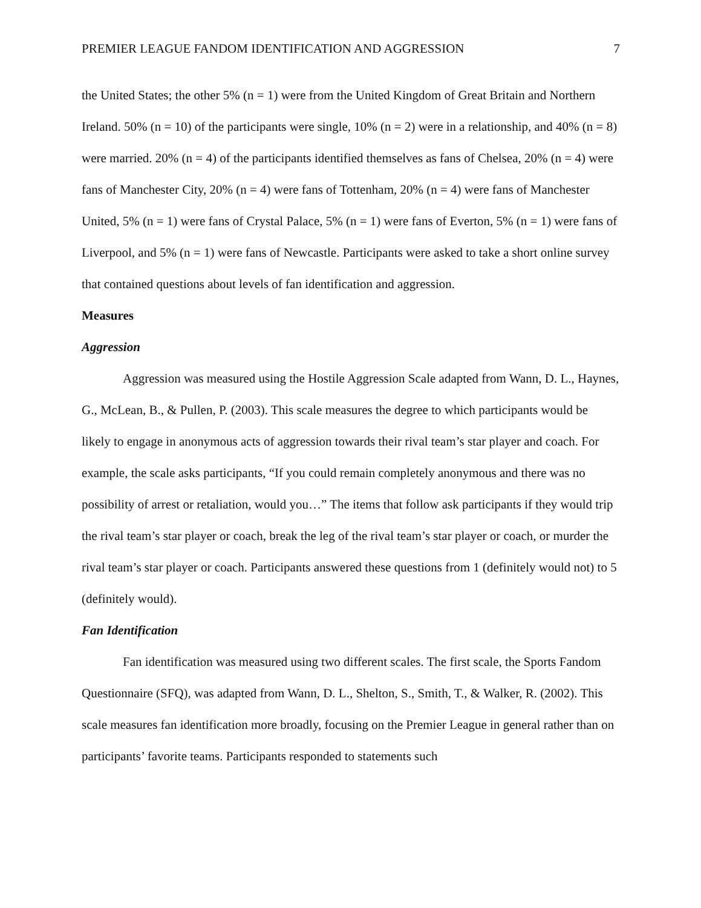PREMIER LEAGUE FANDOM IDENTIFICATION AND AGGRESSION 7
the United States; the other 5% (n = 1) were from the United Kingdom of Great Britain and Northern Ireland. 50% (n = 10) of the participants were single, 10% (n = 2) were in a relationship, and 40% (n = 8) were married. 20% (n = 4) of the participants identified themselves as fans of Chelsea, 20% (n = 4) were fans of Manchester City, 20% (n = 4) were fans of Tottenham, 20% (n = 4) were fans of Manchester United, 5% (n = 1) were fans of Crystal Palace, 5% (n = 1) were fans of Everton, 5% (n = 1) were fans of Liverpool, and 5% (n = 1) were fans of Newcastle. Participants were asked to take a short online survey that contained questions about levels of fan identification and aggression.
Measures
Aggression
Aggression was measured using the Hostile Aggression Scale adapted from Wann, D. L., Haynes, G., McLean, B., & Pullen, P. (2003). This scale measures the degree to which participants would be likely to engage in anonymous acts of aggression towards their rival team’s star player and coach. For example, the scale asks participants, “If you could remain completely anonymous and there was no possibility of arrest or retaliation, would you…” The items that follow ask participants if they would trip the rival team’s star player or coach, break the leg of the rival team’s star player or coach, or murder the rival team’s star player or coach. Participants answered these questions from 1 (definitely would not) to 5 (definitely would).
Fan Identification
Fan identification was measured using two different scales. The first scale, the Sports Fandom Questionnaire (SFQ), was adapted from Wann, D. L., Shelton, S., Smith, T., & Walker, R. (2002). This scale measures fan identification more broadly, focusing on the Premier League in general rather than on participants’ favorite teams. Participants responded to statements such